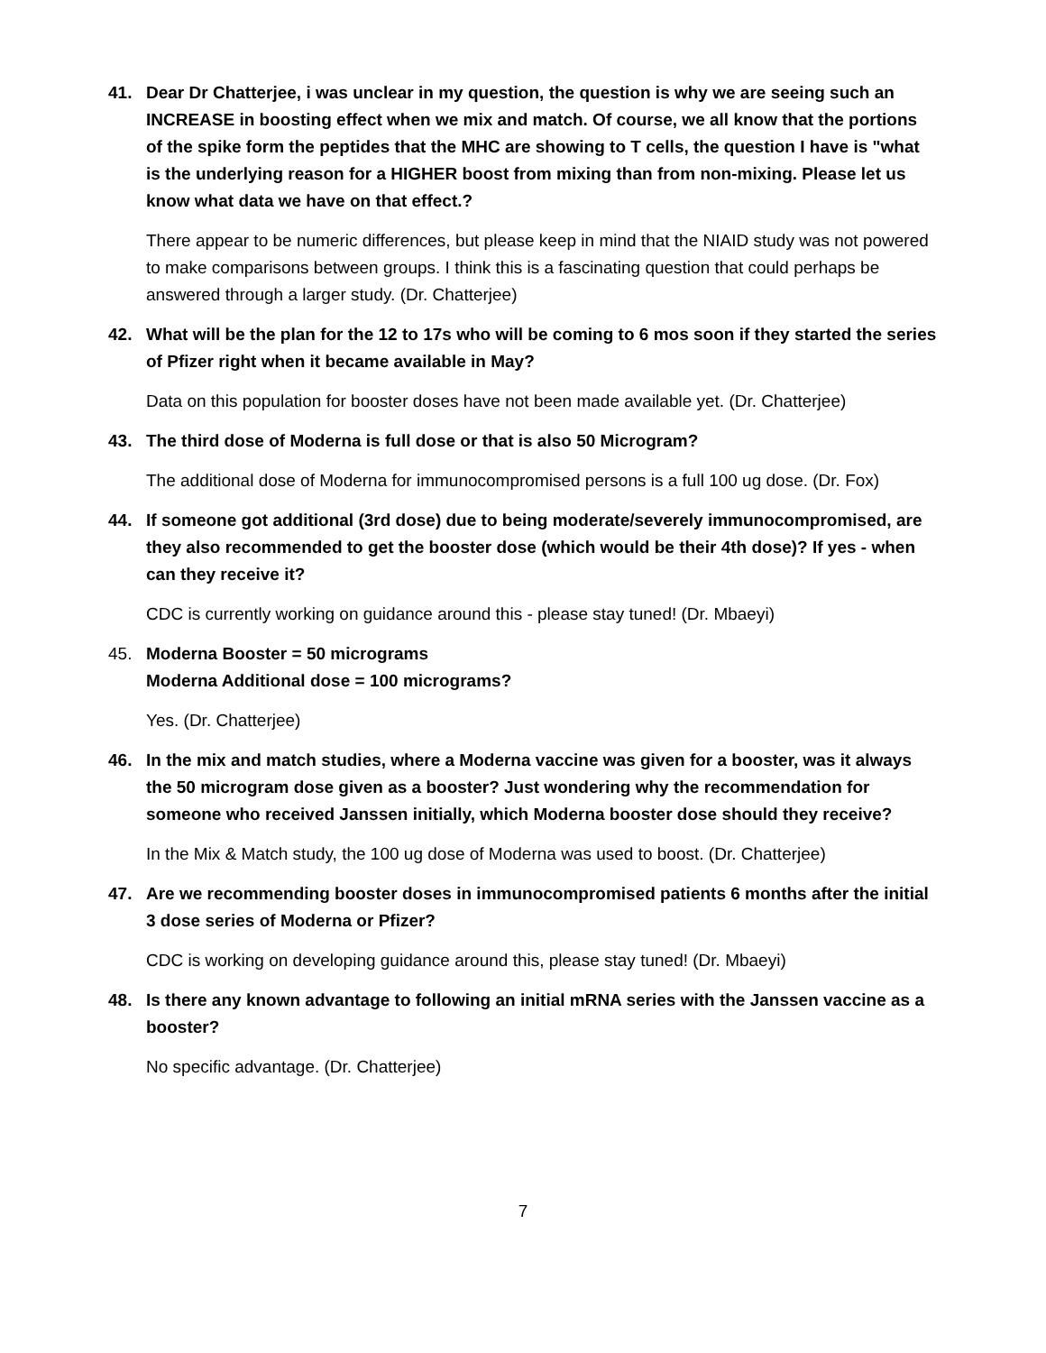41. Dear Dr Chatterjee, i was unclear in my question, the question is why we are seeing such an INCREASE in boosting effect when we mix and match. Of course, we all know that the portions of the spike form the peptides that the MHC are showing to T cells, the question I have is "what is the underlying reason for a HIGHER boost from mixing than from non-mixing. Please let us know what data we have on that effect.?
There appear to be numeric differences, but please keep in mind that the NIAID study was not powered to make comparisons between groups. I think this is a fascinating question that could perhaps be answered through a larger study. (Dr. Chatterjee)
42. What will be the plan for the 12 to 17s who will be coming to 6 mos soon if they started the series of Pfizer right when it became available in May?
Data on this population for booster doses have not been made available yet. (Dr. Chatterjee)
43. The third dose of Moderna is full dose or that is also 50 Microgram?
The additional dose of Moderna for immunocompromised persons is a full 100 ug dose. (Dr. Fox)
44. If someone got additional (3rd dose) due to being moderate/severely immunocompromised, are they also recommended to get the booster dose (which would be their 4th dose)? If yes - when can they receive it?
CDC is currently working on guidance around this - please stay tuned! (Dr. Mbaeyi)
45. Moderna Booster = 50 micrograms
Moderna Additional dose = 100 micrograms?
Yes. (Dr. Chatterjee)
46. In the mix and match studies, where a Moderna vaccine was given for a booster, was it always the 50 microgram dose given as a booster? Just wondering why the recommendation for someone who received Janssen initially, which Moderna booster dose should they receive?
In the Mix & Match study, the 100 ug dose of Moderna was used to boost. (Dr. Chatterjee)
47. Are we recommending booster doses in immunocompromised patients 6 months after the initial 3 dose series of Moderna or Pfizer?
CDC is working on developing guidance around this, please stay tuned! (Dr. Mbaeyi)
48. Is there any known advantage to following an initial mRNA series with the Janssen vaccine as a booster?
No specific advantage. (Dr. Chatterjee)
7